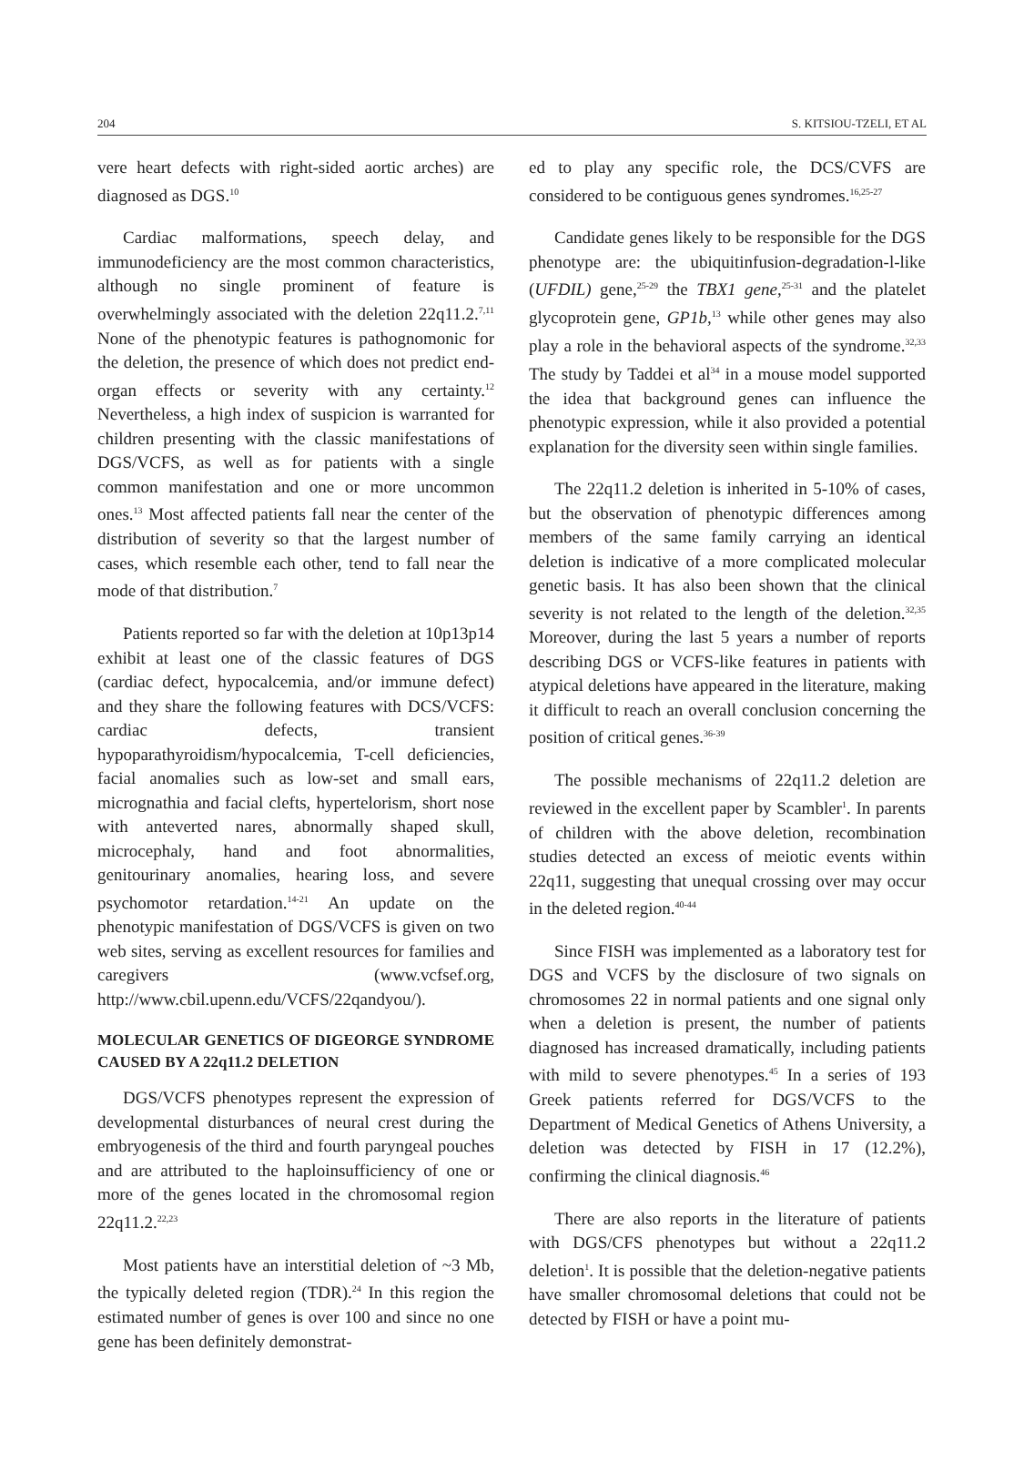204 S. KITSIOU-TZELI, ET AL
vere heart defects with right-sided aortic arches) are diagnosed as DGS.<sup>10</sup>
Cardiac malformations, speech delay, and immunodeficiency are the most common characteristics, although no single prominent of feature is overwhelmingly associated with the deletion 22q11.2.<sup>7,11</sup> None of the phenotypic features is pathognomonic for the deletion, the presence of which does not predict end-organ effects or severity with any certainty.<sup>12</sup> Nevertheless, a high index of suspicion is warranted for children presenting with the classic manifestations of DGS/VCFS, as well as for patients with a single common manifestation and one or more uncommon ones.<sup>13</sup> Most affected patients fall near the center of the distribution of severity so that the largest number of cases, which resemble each other, tend to fall near the mode of that distribution.<sup>7</sup>
Patients reported so far with the deletion at 10p13p14 exhibit at least one of the classic features of DGS (cardiac defect, hypocalcemia, and/or immune defect) and they share the following features with DCS/VCFS: cardiac defects, transient hypoparathyroidism/hypocalcemia, T-cell deficiencies, facial anomalies such as low-set and small ears, micrognathia and facial clefts, hypertelorism, short nose with anteverted nares, abnormally shaped skull, microcephaly, hand and foot abnormalities, genitourinary anomalies, hearing loss, and severe psychomotor retardation.<sup>14-21</sup> An update on the phenotypic manifestation of DGS/VCFS is given on two web sites, serving as excellent resources for families and caregivers (www.vcfsef.org, http://www.cbil.upenn.edu/VCFS/22qandyou/).
MOLECULAR GENETICS OF DIGEORGE SYNDROME CAUSED BY A 22q11.2 DELETION
DGS/VCFS phenotypes represent the expression of developmental disturbances of neural crest during the embryogenesis of the third and fourth paryngeal pouches and are attributed to the haploinsufficiency of one or more of the genes located in the chromosomal region 22q11.2.<sup>22,23</sup>
Most patients have an interstitial deletion of ~3 Mb, the typically deleted region (TDR).<sup>24</sup> In this region the estimated number of genes is over 100 and since no one gene has been definitely demonstrat-
ed to play any specific role, the DCS/CVFS are considered to be contiguous genes syndromes.<sup>16,25-27</sup>
Candidate genes likely to be responsible for the DGS phenotype are: the ubiquitinfusion-degradation-l-like (UFDIL) gene,<sup>25-29</sup> the TBX1 gene,<sup>25-31</sup> and the platelet glycoprotein gene, GP1b,<sup>13</sup> while other genes may also play a role in the behavioral aspects of the syndrome.<sup>32,33</sup> The study by Taddei et al<sup>34</sup> in a mouse model supported the idea that background genes can influence the phenotypic expression, while it also provided a potential explanation for the diversity seen within single families.
The 22q11.2 deletion is inherited in 5-10% of cases, but the observation of phenotypic differences among members of the same family carrying an identical deletion is indicative of a more complicated molecular genetic basis. It has also been shown that the clinical severity is not related to the length of the deletion.<sup>32,35</sup> Moreover, during the last 5 years a number of reports describing DGS or VCFS-like features in patients with atypical deletions have appeared in the literature, making it difficult to reach an overall conclusion concerning the position of critical genes.<sup>36-39</sup>
The possible mechanisms of 22q11.2 deletion are reviewed in the excellent paper by Scambler<sup>1</sup>. In parents of children with the above deletion, recombination studies detected an excess of meiotic events within 22q11, suggesting that unequal crossing over may occur in the deleted region.<sup>40-44</sup>
Since FISH was implemented as a laboratory test for DGS and VCFS by the disclosure of two signals on chromosomes 22 in normal patients and one signal only when a deletion is present, the number of patients diagnosed has increased dramatically, including patients with mild to severe phenotypes.<sup>45</sup> In a series of 193 Greek patients referred for DGS/VCFS to the Department of Medical Genetics of Athens University, a deletion was detected by FISH in 17 (12.2%), confirming the clinical diagnosis.<sup>46</sup>
There are also reports in the literature of patients with DGS/CFS phenotypes but without a 22q11.2 deletion<sup>1</sup>. It is possible that the deletion-negative patients have smaller chromosomal deletions that could not be detected by FISH or have a point mu-